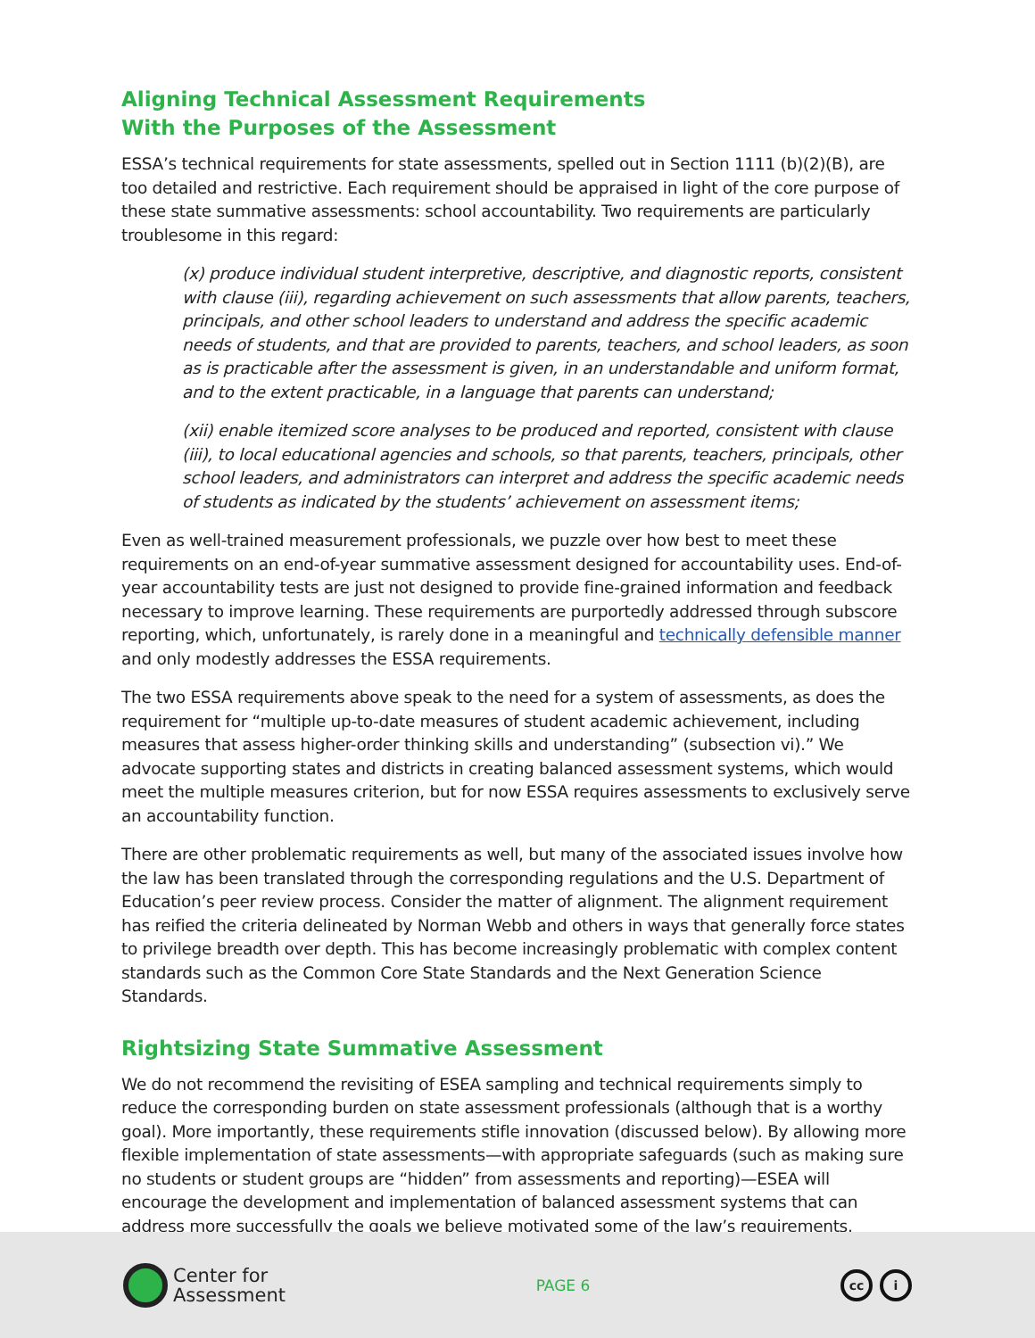Aligning Technical Assessment Requirements
With the Purposes of the Assessment
ESSA’s technical requirements for state assessments, spelled out in Section 1111 (b)(2)(B), are too detailed and restrictive. Each requirement should be appraised in light of the core purpose of these state summative assessments: school accountability. Two requirements are particularly troublesome in this regard:
(x) produce individual student interpretive, descriptive, and diagnostic reports, consistent with clause (iii), regarding achievement on such assessments that allow parents, teachers, principals, and other school leaders to understand and address the specific academic needs of students, and that are provided to parents, teachers, and school leaders, as soon as is practicable after the assessment is given, in an understandable and uniform format, and to the extent practicable, in a language that parents can understand;
(xii) enable itemized score analyses to be produced and reported, consistent with clause (iii), to local educational agencies and schools, so that parents, teachers, principals, other school leaders, and administrators can interpret and address the specific academic needs of students as indicated by the students’ achievement on assessment items;
Even as well-trained measurement professionals, we puzzle over how best to meet these requirements on an end-of-year summative assessment designed for accountability uses. End-of-year accountability tests are just not designed to provide fine-grained information and feedback necessary to improve learning. These requirements are purportedly addressed through subscore reporting, which, unfortunately, is rarely done in a meaningful and technically defensible manner and only modestly addresses the ESSA requirements.
The two ESSA requirements above speak to the need for a system of assessments, as does the requirement for “multiple up-to-date measures of student academic achievement, including measures that assess higher-order thinking skills and understanding” (subsection vi).” We advocate supporting states and districts in creating balanced assessment systems, which would meet the multiple measures criterion, but for now ESSA requires assessments to exclusively serve an accountability function.
There are other problematic requirements as well, but many of the associated issues involve how the law has been translated through the corresponding regulations and the U.S. Department of Education’s peer review process. Consider the matter of alignment. The alignment requirement has reified the criteria delineated by Norman Webb and others in ways that generally force states to privilege breadth over depth. This has become increasingly problematic with complex content standards such as the Common Core State Standards and the Next Generation Science Standards.
Rightsizing State Summative Assessment
We do not recommend the revisiting of ESEA sampling and technical requirements simply to reduce the corresponding burden on state assessment professionals (although that is a worthy goal). More importantly, these requirements stifle innovation (discussed below). By allowing more flexible implementation of state assessments—with appropriate safeguards (such as making sure no students or student groups are “hidden” from assessments and reporting)—ESEA will encourage the development and implementation of balanced assessment systems that can address more successfully the goals we believe motivated some of the law’s requirements.
Center for
Assessment
PAGE 6
cc i